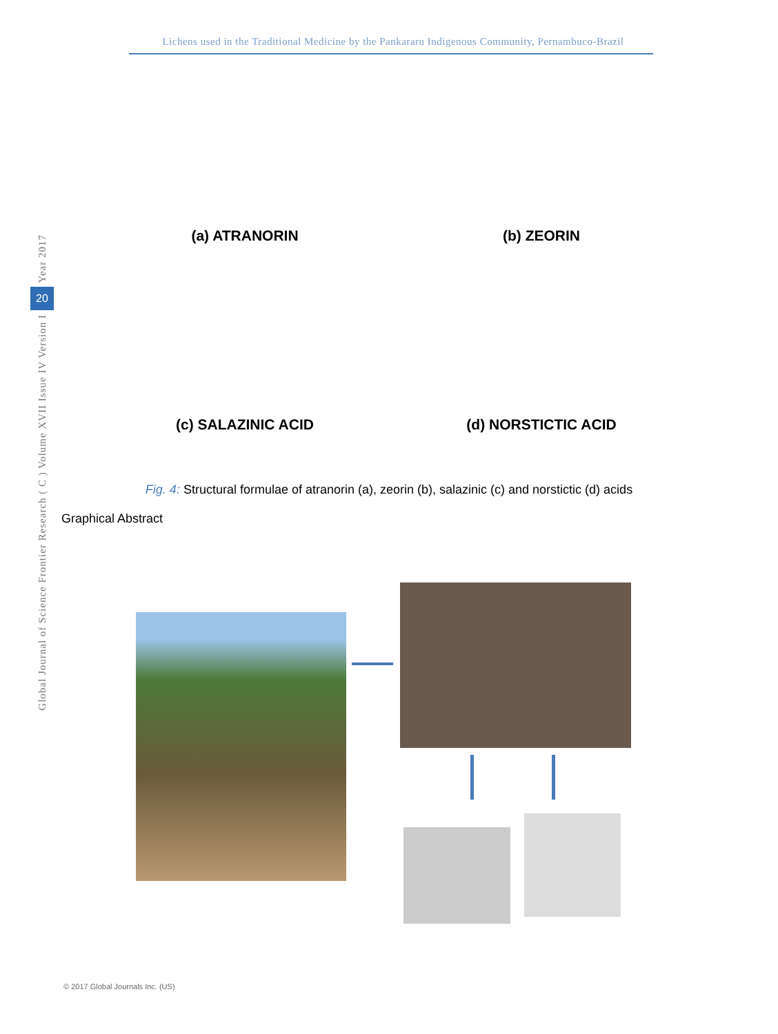Lichens used in the Traditional Medicine by the Pankararu Indigenous Community, Pernambuco-Brazil
Year 2017
20
Global Journal of Science Frontier Research ( C ) Volume XVII Issue IV Version I
(a) ATRANORIN
(b) ZEORIN
(c) SALAZINIC ACID
(d) NORSTICTIC ACID
Fig. 4: Structural formulae of atranorin (a), zeorin (b), salazinic (c) and norstictic (d) acids
Graphical Abstract
© 2017 Global Journals Inc. (US)